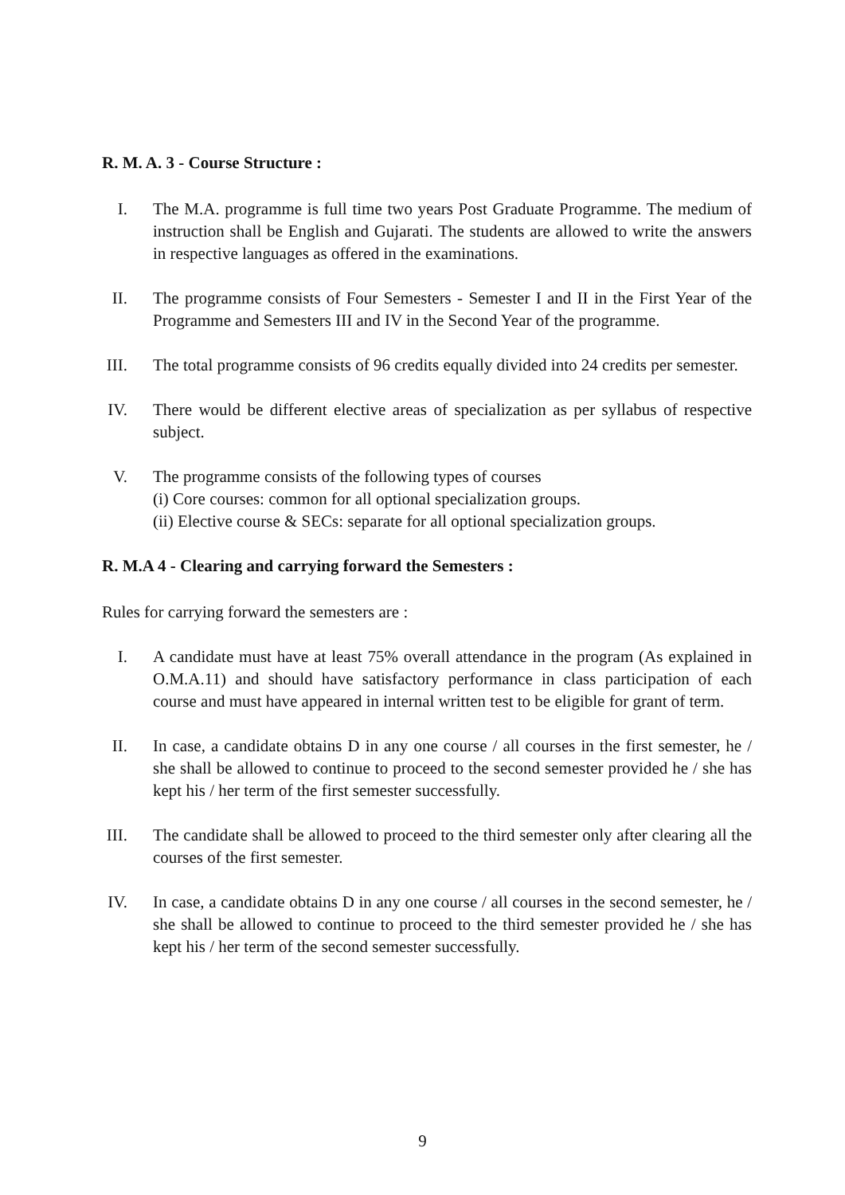R. M. A. 3 - Course Structure :
I. The M.A. programme is full time two years Post Graduate Programme. The medium of instruction shall be English and Gujarati. The students are allowed to write the answers in respective languages as offered in the examinations.
II. The programme consists of Four Semesters - Semester I and II in the First Year of the Programme and Semesters III and IV in the Second Year of the programme.
III. The total programme consists of 96 credits equally divided into 24 credits per semester.
IV. There would be different elective areas of specialization as per syllabus of respective subject.
V. The programme consists of the following types of courses
(i) Core courses: common for all optional specialization groups.
(ii) Elective course & SECs: separate for all optional specialization groups.
R. M.A 4 - Clearing and carrying forward the Semesters :
Rules for carrying forward the semesters are :
I. A candidate must have at least 75% overall attendance in the program (As explained in O.M.A.11) and should have satisfactory performance in class participation of each course and must have appeared in internal written test to be eligible for grant of term.
II. In case, a candidate obtains D in any one course / all courses in the first semester, he / she shall be allowed to continue to proceed to the second semester provided he / she has kept his / her term of the first semester successfully.
III. The candidate shall be allowed to proceed to the third semester only after clearing all the courses of the first semester.
IV. In case, a candidate obtains D in any one course / all courses in the second semester, he / she shall be allowed to continue to proceed to the third semester provided he / she has kept his / her term of the second semester successfully.
9